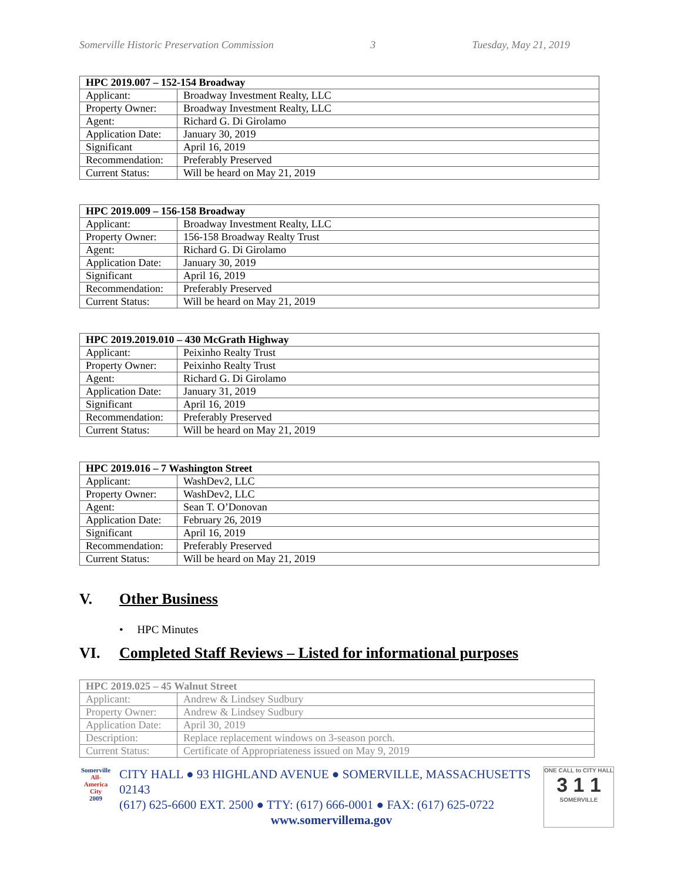Somerville Historic Preservation Commission 3 Tuesday, May 21, 2019
| HPC 2019.007 – 152-154 Broadway | |
| --- | --- |
| Applicant: | Broadway Investment Realty, LLC |
| Property Owner: | Broadway Investment Realty, LLC |
| Agent: | Richard G. Di Girolamo |
| Application Date: | January 30, 2019 |
| Significant | April 16, 2019 |
| Recommendation: | Preferably Preserved |
| Current Status: | Will be heard on May 21, 2019 |
| HPC 2019.009 – 156-158 Broadway | |
| --- | --- |
| Applicant: | Broadway Investment Realty, LLC |
| Property Owner: | 156-158 Broadway Realty Trust |
| Agent: | Richard G. Di Girolamo |
| Application Date: | January 30, 2019 |
| Significant | April 16, 2019 |
| Recommendation: | Preferably Preserved |
| Current Status: | Will be heard on May 21, 2019 |
| HPC 2019.2019.010 – 430 McGrath Highway | |
| --- | --- |
| Applicant: | Peixinho Realty Trust |
| Property Owner: | Peixinho Realty Trust |
| Agent: | Richard G. Di Girolamo |
| Application Date: | January 31, 2019 |
| Significant | April 16, 2019 |
| Recommendation: | Preferably Preserved |
| Current Status: | Will be heard on May 21, 2019 |
| HPC 2019.016 – 7 Washington Street | |
| --- | --- |
| Applicant: | WashDev2, LLC |
| Property Owner: | WashDev2, LLC |
| Agent: | Sean T. O’Donovan |
| Application Date: | February 26, 2019 |
| Significant | April 16, 2019 |
| Recommendation: | Preferably Preserved |
| Current Status: | Will be heard on May 21, 2019 |
V. Other Business
• HPC Minutes
VI. Completed Staff Reviews – Listed for informational purposes
| HPC 2019.025 – 45 Walnut Street | |
| --- | --- |
| Applicant: | Andrew & Lindsey Sudbury |
| Property Owner: | Andrew & Lindsey Sudbury |
| Application Date: | April 30, 2019 |
| Description: | Replace replacement windows on 3-season porch. |
| Current Status: | Certificate of Appropriateness issued on May 9, 2019 |
Somerville
All-America City
2009
CITY HALL ● 93 HIGHLAND AVENUE ● SOMERVILLE, MASSACHUSETTS 02143
(617) 625-6600 EXT. 2500 ● TTY: (617) 666-0001 ● FAX: (617) 625-0722
www.somervillema.gov
ONE CALL to CITY HALL
3 1 1
SOMERVILLE